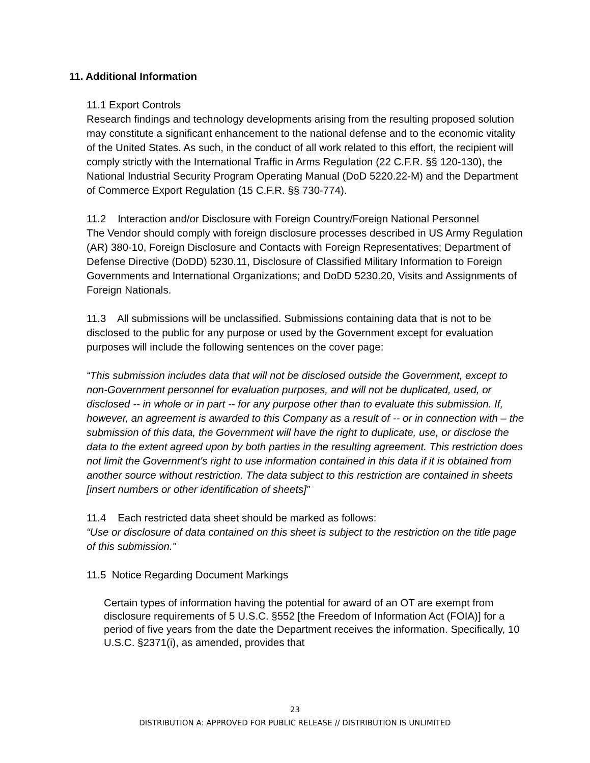11. Additional Information
11.1 Export Controls
Research findings and technology developments arising from the resulting proposed solution may constitute a significant enhancement to the national defense and to the economic vitality of the United States. As such, in the conduct of all work related to this effort, the recipient will comply strictly with the International Traffic in Arms Regulation (22 C.F.R. §§ 120-130), the National Industrial Security Program Operating Manual (DoD 5220.22-M) and the Department of Commerce Export Regulation (15 C.F.R. §§ 730-774).
11.2 Interaction and/or Disclosure with Foreign Country/Foreign National Personnel
The Vendor should comply with foreign disclosure processes described in US Army Regulation (AR) 380-10, Foreign Disclosure and Contacts with Foreign Representatives; Department of Defense Directive (DoDD) 5230.11, Disclosure of Classified Military Information to Foreign Governments and International Organizations; and DoDD 5230.20, Visits and Assignments of Foreign Nationals.
11.3 All submissions will be unclassified. Submissions containing data that is not to be disclosed to the public for any purpose or used by the Government except for evaluation purposes will include the following sentences on the cover page:
“This submission includes data that will not be disclosed outside the Government, except to non-Government personnel for evaluation purposes, and will not be duplicated, used, or disclosed -- in whole or in part -- for any purpose other than to evaluate this submission. If, however, an agreement is awarded to this Company as a result of -- or in connection with – the submission of this data, the Government will have the right to duplicate, use, or disclose the data to the extent agreed upon by both parties in the resulting agreement. This restriction does not limit the Government's right to use information contained in this data if it is obtained from another source without restriction. The data subject to this restriction are contained in sheets [insert numbers or other identification of sheets]”
11.4 Each restricted data sheet should be marked as follows:
“Use or disclosure of data contained on this sheet is subject to the restriction on the title page of this submission.”
11.5 Notice Regarding Document Markings
Certain types of information having the potential for award of an OT are exempt from disclosure requirements of 5 U.S.C. §552 [the Freedom of Information Act (FOIA)] for a period of five years from the date the Department receives the information. Specifically, 10 U.S.C. §2371(i), as amended, provides that
23
DISTRIBUTION A: APPROVED FOR PUBLIC RELEASE // DISTRIBUTION IS UNLIMITED